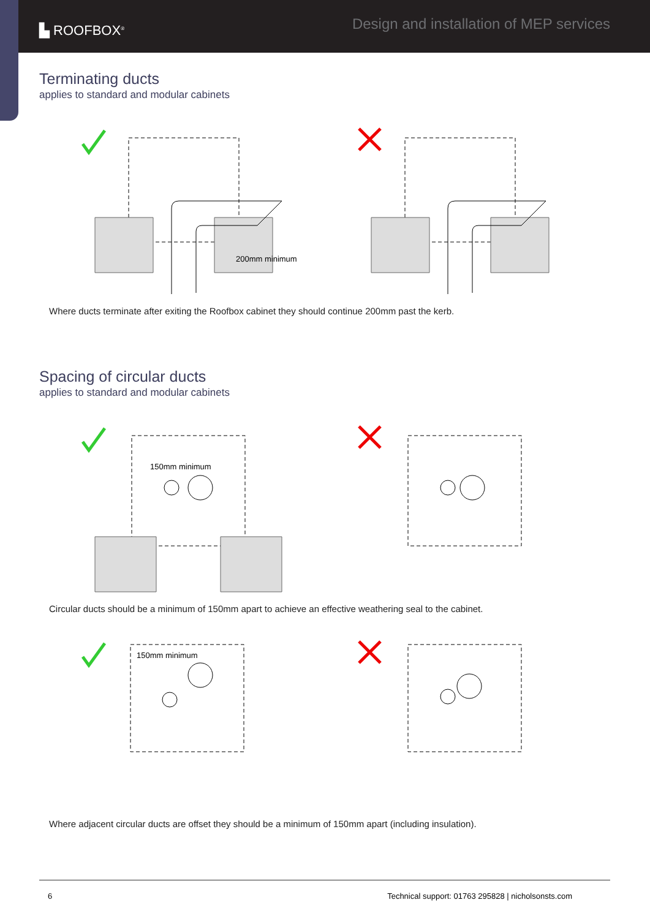▙ ROOFBOX<sup>®</sup>
Design and installation of MEP services
Terminating ducts
applies to standard and modular cabinets
200mm minimum
Where ducts terminate after exiting the Roofbox cabinet they should continue 200mm past the kerb.
Spacing of circular ducts
applies to standard and modular cabinets
150mm minimum
Circular ducts should be a minimum of 150mm apart to achieve an effective weathering seal to the cabinet.
150mm minimum
Where adjacent circular ducts are offset they should be a minimum of 150mm apart (including insulation).
6 Technical support: 01763 295828 | nicholsonsts.com